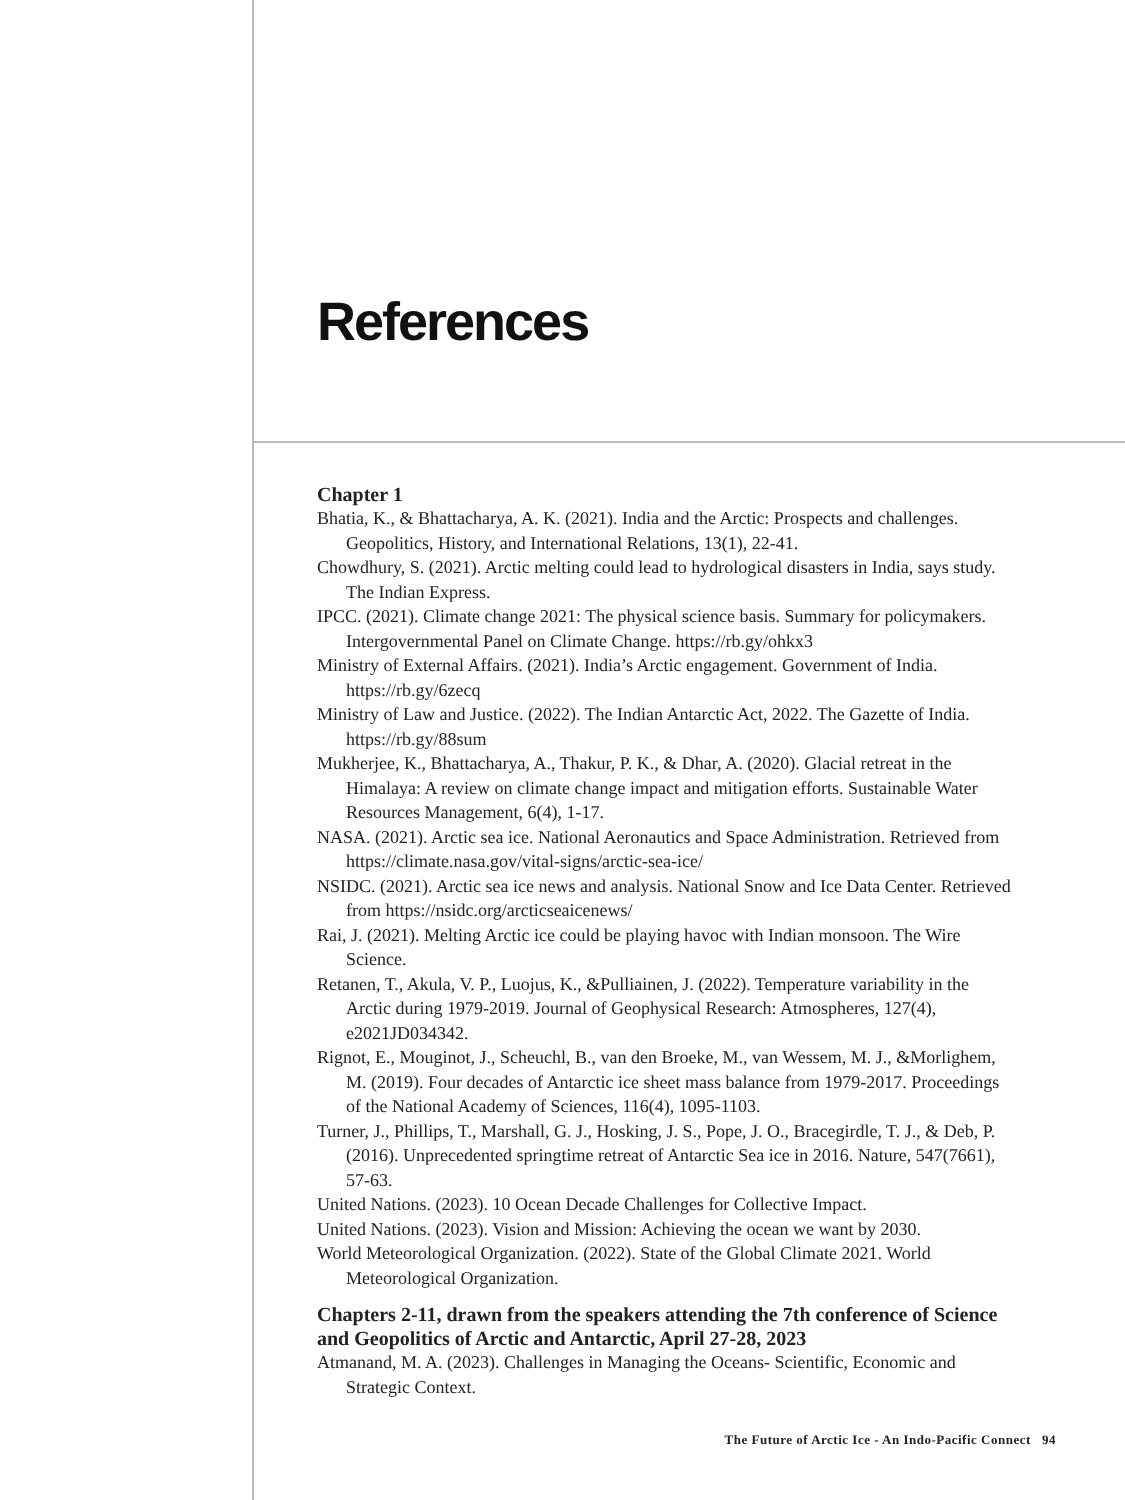References
Chapter 1
Bhatia, K., & Bhattacharya, A. K. (2021). India and the Arctic: Prospects and challenges. Geopolitics, History, and International Relations, 13(1), 22-41.
Chowdhury, S. (2021). Arctic melting could lead to hydrological disasters in India, says study. The Indian Express.
IPCC. (2021). Climate change 2021: The physical science basis. Summary for policymakers. Intergovernmental Panel on Climate Change. https://rb.gy/ohkx3
Ministry of External Affairs. (2021). India’s Arctic engagement. Government of India. https://rb.gy/6zecq
Ministry of Law and Justice. (2022). The Indian Antarctic Act, 2022. The Gazette of India. https://rb.gy/88sum
Mukherjee, K., Bhattacharya, A., Thakur, P. K., & Dhar, A. (2020). Glacial retreat in the Himalaya: A review on climate change impact and mitigation efforts. Sustainable Water Resources Management, 6(4), 1-17.
NASA. (2021). Arctic sea ice. National Aeronautics and Space Administration. Retrieved from https://climate.nasa.gov/vital-signs/arctic-sea-ice/
NSIDC. (2021). Arctic sea ice news and analysis. National Snow and Ice Data Center. Retrieved from https://nsidc.org/arcticseaicenews/
Rai, J. (2021). Melting Arctic ice could be playing havoc with Indian monsoon. The Wire Science.
Retanen, T., Akula, V. P., Luojus, K., &Pulliainen, J. (2022). Temperature variability in the Arctic during 1979-2019. Journal of Geophysical Research: Atmospheres, 127(4), e2021JD034342.
Rignot, E., Mouginot, J., Scheuchl, B., van den Broeke, M., van Wessem, M. J., &Morlighem, M. (2019). Four decades of Antarctic ice sheet mass balance from 1979-2017. Proceedings of the National Academy of Sciences, 116(4), 1095-1103.
Turner, J., Phillips, T., Marshall, G. J., Hosking, J. S., Pope, J. O., Bracegirdle, T. J., & Deb, P. (2016). Unprecedented springtime retreat of Antarctic Sea ice in 2016. Nature, 547(7661), 57-63.
United Nations. (2023). 10 Ocean Decade Challenges for Collective Impact.
United Nations. (2023). Vision and Mission: Achieving the ocean we want by 2030.
World Meteorological Organization. (2022). State of the Global Climate 2021. World Meteorological Organization.
Chapters 2-11, drawn from the speakers attending the 7th conference of Science and Geopolitics of Arctic and Antarctic, April 27-28, 2023
Atmanand, M. A. (2023). Challenges in Managing the Oceans- Scientific, Economic and Strategic Context.
The Future of Arctic Ice - An Indo-Pacific Connect 94